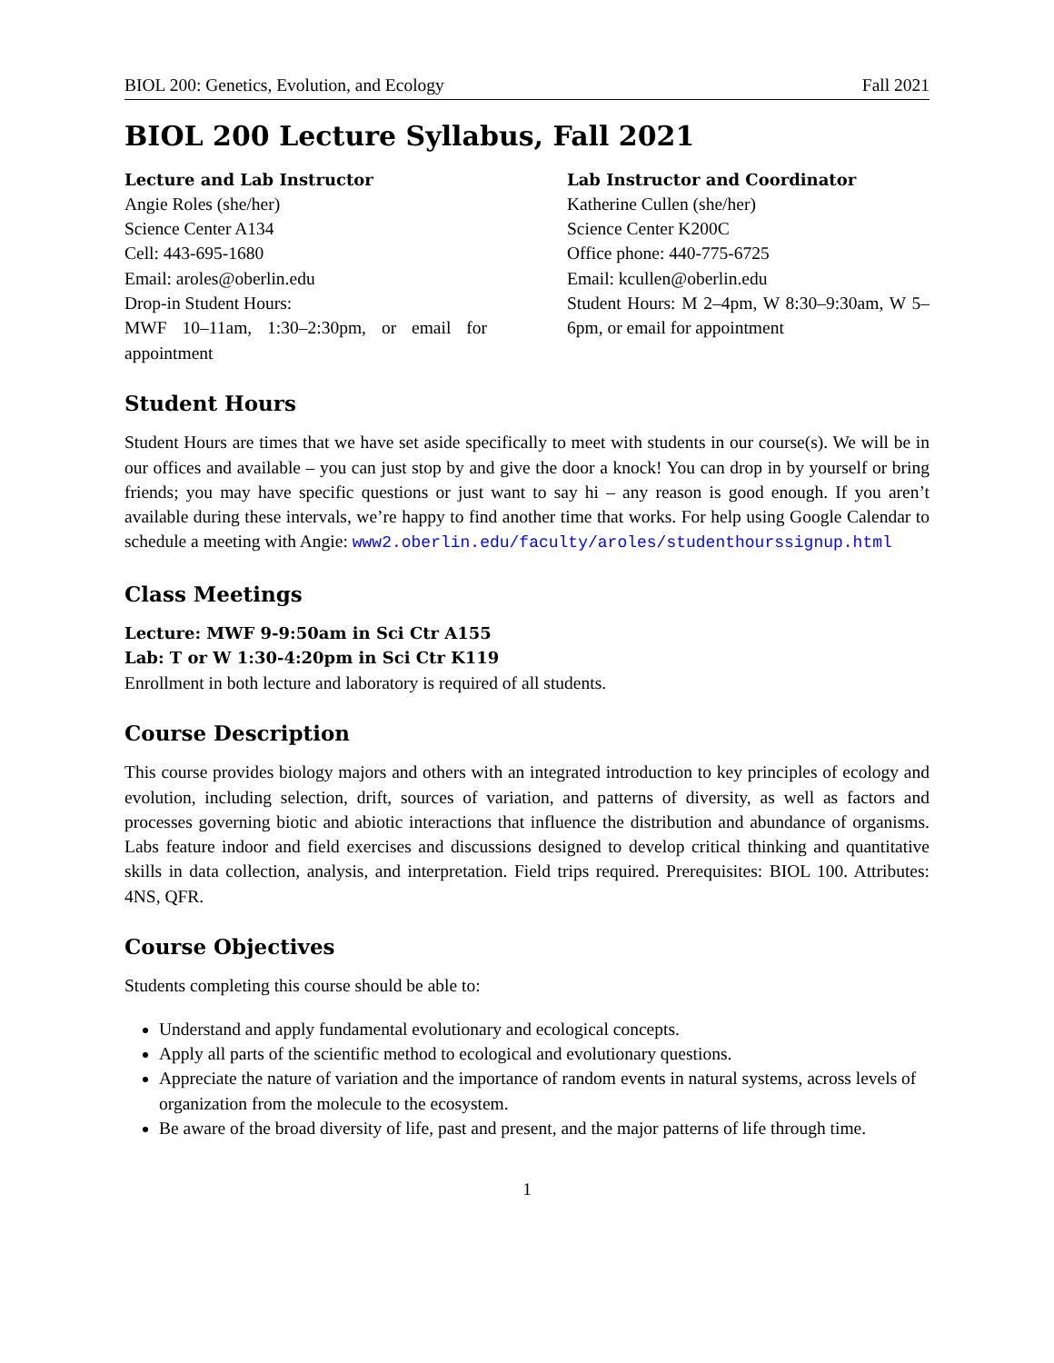BIOL 200: Genetics, Evolution, and Ecology Fall 2021
BIOL 200 Lecture Syllabus, Fall 2021
Lecture and Lab Instructor
Angie Roles (she/her)
Science Center A134
Cell: 443-695-1680
Email: aroles@oberlin.edu
Drop-in Student Hours:
MWF 10–11am, 1:30–2:30pm, or email for appointment
Lab Instructor and Coordinator
Katherine Cullen (she/her)
Science Center K200C
Office phone: 440-775-6725
Email: kcullen@oberlin.edu
Student Hours: M 2–4pm, W 8:30–9:30am, W 5–6pm, or email for appointment
Student Hours
Student Hours are times that we have set aside specifically to meet with students in our course(s). We will be in our offices and available – you can just stop by and give the door a knock! You can drop in by yourself or bring friends; you may have specific questions or just want to say hi – any reason is good enough. If you aren’t available during these intervals, we’re happy to find another time that works. For help using Google Calendar to schedule a meeting with Angie: www2.oberlin.edu/faculty/aroles/studenthourssignup.html
Class Meetings
Lecture: MWF 9-9:50am in Sci Ctr A155
Lab: T or W 1:30-4:20pm in Sci Ctr K119
Enrollment in both lecture and laboratory is required of all students.
Course Description
This course provides biology majors and others with an integrated introduction to key principles of ecology and evolution, including selection, drift, sources of variation, and patterns of diversity, as well as factors and processes governing biotic and abiotic interactions that influence the distribution and abundance of organisms. Labs feature indoor and field exercises and discussions designed to develop critical thinking and quantitative skills in data collection, analysis, and interpretation. Field trips required. Prerequisites: BIOL 100. Attributes: 4NS, QFR.
Course Objectives
Students completing this course should be able to:
Understand and apply fundamental evolutionary and ecological concepts.
Apply all parts of the scientific method to ecological and evolutionary questions.
Appreciate the nature of variation and the importance of random events in natural systems, across levels of organization from the molecule to the ecosystem.
Be aware of the broad diversity of life, past and present, and the major patterns of life through time.
1